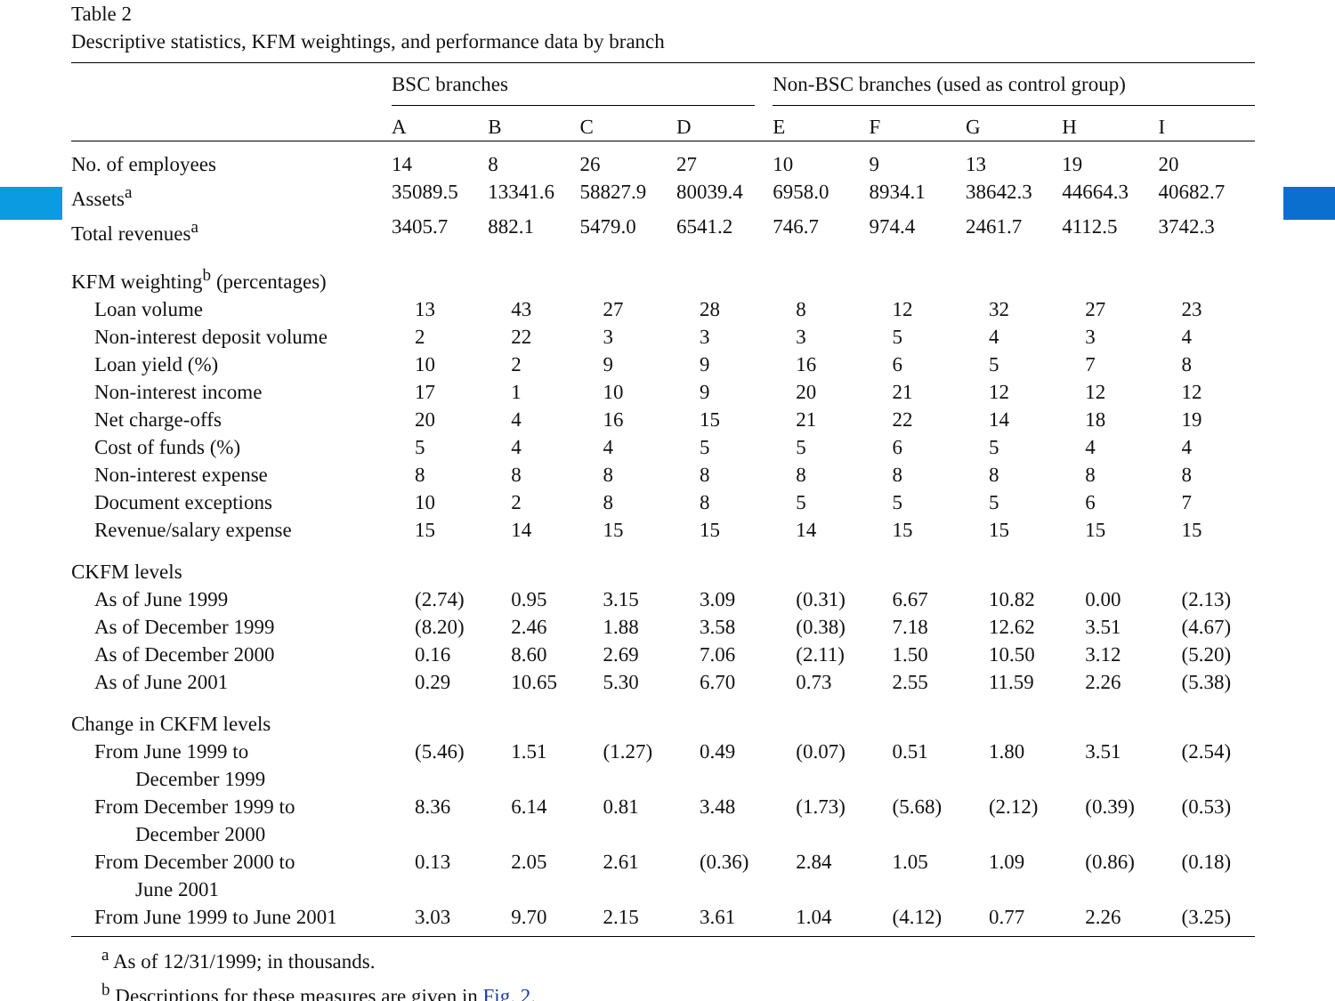Table 2
Descriptive statistics, KFM weightings, and performance data by branch
| | BSC branches | | | | Non-BSC branches (used as control group) | | | | |
| --- | --- | --- | --- | --- | --- | --- | --- | --- | --- |
| | A | B | C | D | E | F | G | H | I |
| No. of employees | 14 | 8 | 26 | 27 | 10 | 9 | 13 | 19 | 20 |
| Assets<sup>a</sup> | 35089.5 | 13341.6 | 58827.9 | 80039.4 | 6958.0 | 8934.1 | 38642.3 | 44664.3 | 40682.7 |
| Total revenues<sup>a</sup> | 3405.7 | 882.1 | 5479.0 | 6541.2 | 746.7 | 974.4 | 2461.7 | 4112.5 | 3742.3 |
| KFM weighting<sup>b</sup> (percentages) | | | | | | | | | |
| Loan volume | 13 | 43 | 27 | 28 | 8 | 12 | 32 | 27 | 23 |
| Non-interest deposit volume | 2 | 22 | 3 | 3 | 3 | 5 | 4 | 3 | 4 |
| Loan yield (%) | 10 | 2 | 9 | 9 | 16 | 6 | 5 | 7 | 8 |
| Non-interest income | 17 | 1 | 10 | 9 | 20 | 21 | 12 | 12 | 12 |
| Net charge-offs | 20 | 4 | 16 | 15 | 21 | 22 | 14 | 18 | 19 |
| Cost of funds (%) | 5 | 4 | 4 | 5 | 5 | 6 | 5 | 4 | 4 |
| Non-interest expense | 8 | 8 | 8 | 8 | 8 | 8 | 8 | 8 | 8 |
| Document exceptions | 10 | 2 | 8 | 8 | 5 | 5 | 5 | 6 | 7 |
| Revenue/salary expense | 15 | 14 | 15 | 15 | 14 | 15 | 15 | 15 | 15 |
| CKFM levels | | | | | | | | | |
| As of June 1999 | (2.74) | 0.95 | 3.15 | 3.09 | (0.31) | 6.67 | 10.82 | 0.00 | (2.13) |
| As of December 1999 | (8.20) | 2.46 | 1.88 | 3.58 | (0.38) | 7.18 | 12.62 | 3.51 | (4.67) |
| As of December 2000 | 0.16 | 8.60 | 2.69 | 7.06 | (2.11) | 1.50 | 10.50 | 3.12 | (5.20) |
| As of June 2001 | 0.29 | 10.65 | 5.30 | 6.70 | 0.73 | 2.55 | 11.59 | 2.26 | (5.38) |
| Change in CKFM levels | | | | | | | | | |
| From June 1999 to December 1999 | (5.46) | 1.51 | (1.27) | 0.49 | (0.07) | 0.51 | 1.80 | 3.51 | (2.54) |
| From December 1999 to December 2000 | 8.36 | 6.14 | 0.81 | 3.48 | (1.73) | (5.68) | (2.12) | (0.39) | (0.53) |
| From December 2000 to June 2001 | 0.13 | 2.05 | 2.61 | (0.36) | 2.84 | 1.05 | 1.09 | (0.86) | (0.18) |
| From June 1999 to June 2001 | 3.03 | 9.70 | 2.15 | 3.61 | 1.04 | (4.12) | 0.77 | 2.26 | (3.25) |
<sup>a</sup> As of 12/31/1999; in thousands.
<sup>b</sup> Descriptions for these measures are given in Fig. 2.